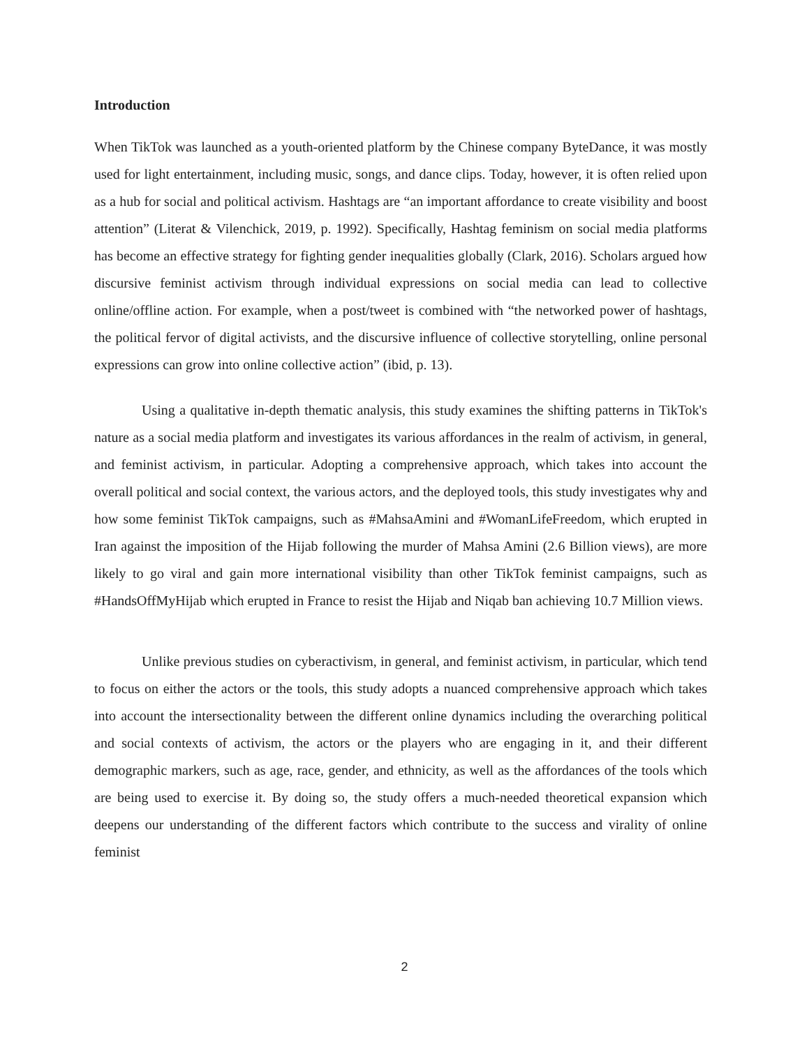Introduction
When TikTok was launched as a youth-oriented platform by the Chinese company ByteDance, it was mostly used for light entertainment, including music, songs, and dance clips. Today, however, it is often relied upon as a hub for social and political activism. Hashtags are “an important affordance to create visibility and boost attention” (Literat & Vilenchick, 2019, p. 1992). Specifically, Hashtag feminism on social media platforms has become an effective strategy for fighting gender inequalities globally (Clark, 2016). Scholars argued how discursive feminist activism through individual expressions on social media can lead to collective online/offline action. For example, when a post/tweet is combined with “the networked power of hashtags, the political fervor of digital activists, and the discursive influence of collective storytelling, online personal expressions can grow into online collective action” (ibid, p. 13).
Using a qualitative in-depth thematic analysis, this study examines the shifting patterns in TikTok's nature as a social media platform and investigates its various affordances in the realm of activism, in general, and feminist activism, in particular. Adopting a comprehensive approach, which takes into account the overall political and social context, the various actors, and the deployed tools, this study investigates why and how some feminist TikTok campaigns, such as #MahsaAmini and #WomanLifeFreedom, which erupted in Iran against the imposition of the Hijab following the murder of Mahsa Amini (2.6 Billion views), are more likely to go viral and gain more international visibility than other TikTok feminist campaigns, such as #HandsOffMyHijab which erupted in France to resist the Hijab and Niqab ban achieving 10.7 Million views.
Unlike previous studies on cyberactivism, in general, and feminist activism, in particular, which tend to focus on either the actors or the tools, this study adopts a nuanced comprehensive approach which takes into account the intersectionality between the different online dynamics including the overarching political and social contexts of activism, the actors or the players who are engaging in it, and their different demographic markers, such as age, race, gender, and ethnicity, as well as the affordances of the tools which are being used to exercise it. By doing so, the study offers a much-needed theoretical expansion which deepens our understanding of the different factors which contribute to the success and virality of online feminist
2